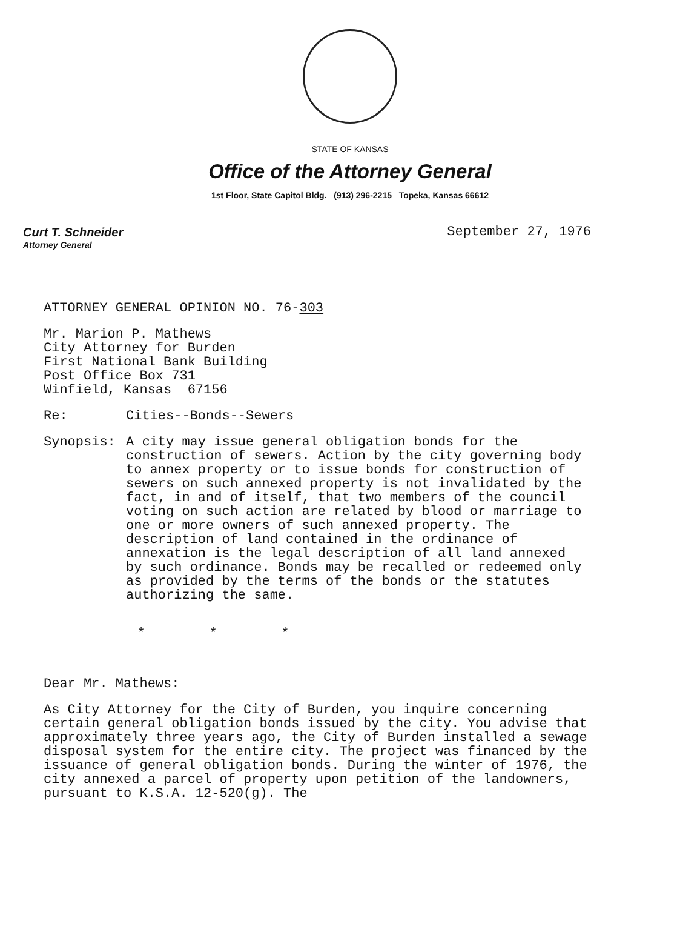STATE OF KANSAS
Office of the Attorney General
1st Floor, State Capitol Bldg. (913) 296-2215 Topeka, Kansas 66612
Curt T. Schneider
Attorney General
September 27, 1976
ATTORNEY GENERAL OPINION NO. 76-303
Mr. Marion P. Mathews
City Attorney for Burden
First National Bank Building
Post Office Box 731
Winfield, Kansas 67156
Re: Cities--Bonds--Sewers
Synopsis: A city may issue general obligation bonds for the construction of sewers. Action by the city governing body to annex property or to issue bonds for construction of sewers on such annexed property is not invalidated by the fact, in and of itself, that two members of the council voting on such action are related by blood or marriage to one or more owners of such annexed property. The description of land contained in the ordinance of annexation is the legal description of all land annexed by such ordinance. Bonds may be recalled or redeemed only as provided by the terms of the bonds or the statutes authorizing the same.
* * *
Dear Mr. Mathews:
As City Attorney for the City of Burden, you inquire concerning certain general obligation bonds issued by the city. You advise that approximately three years ago, the City of Burden installed a sewage disposal system for the entire city. The project was financed by the issuance of general obligation bonds. During the winter of 1976, the city annexed a parcel of property upon petition of the landowners, pursuant to K.S.A. 12-520(g). The